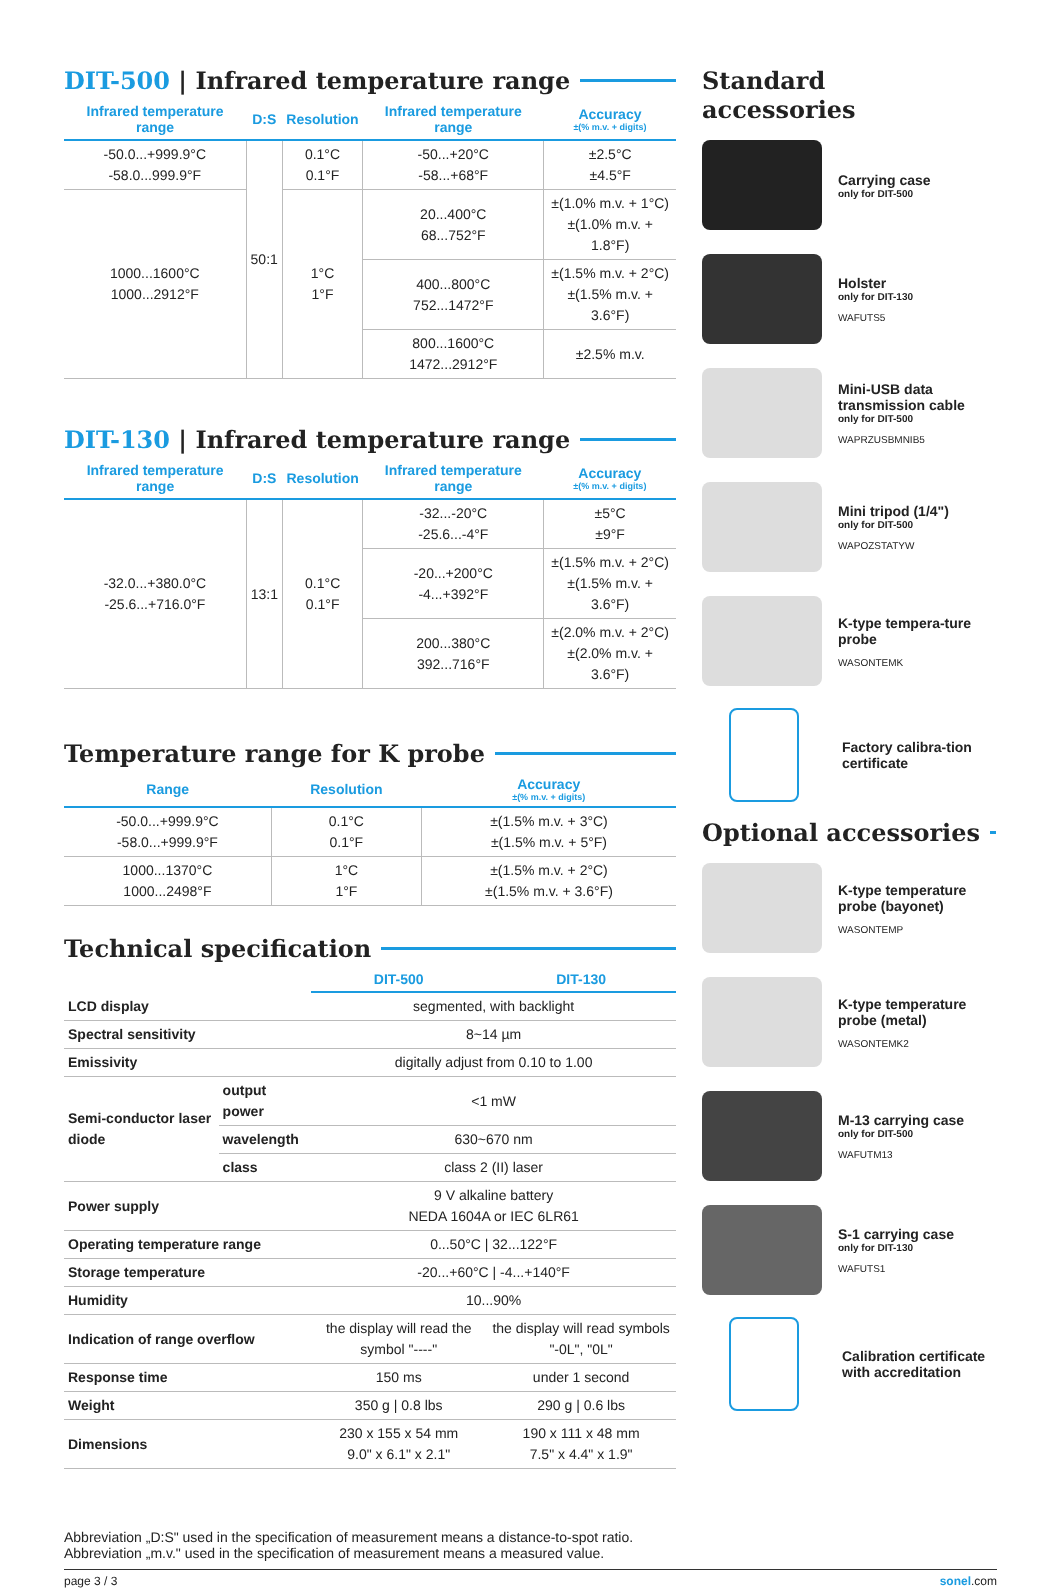DIT-500 | Infrared temperature range
| Infrared temperature range | D:S | Resolution | Infrared temperature range | Accuracy ±(% m.v. + digits) |
| --- | --- | --- | --- | --- |
| -50.0...+999.9°C -58.0...999.9°F | 50:1 | 0.1°C 0.1°F | -50...+20°C -58...+68°F | ±2.5°C ±4.5°F |
| 1000...1600°C 1000...2912°F | | 1°C 1°F | 20...400°C 68...752°F | ±(1.0% m.v. + 1°C) ±(1.0% m.v. + 1.8°F) |
| | | | 400...800°C 752...1472°F | ±(1.5% m.v. + 2°C) ±(1.5% m.v. + 3.6°F) |
| | | | 800...1600°C 1472...2912°F | ±2.5% m.v. |
DIT-130 | Infrared temperature range
| Infrared temperature range | D:S | Resolution | Infrared temperature range | Accuracy ±(% m.v. + digits) |
| --- | --- | --- | --- | --- |
| -32.0...+380.0°C -25.6...+716.0°F | 13:1 | 0.1°C 0.1°F | -32...-20°C -25.6...-4°F | ±5°C ±9°F |
| | | | -20...+200°C -4...+392°F | ±(1.5% m.v. + 2°C) ±(1.5% m.v. + 3.6°F) |
| | | | 200...380°C 392...716°F | ±(2.0% m.v. + 2°C) ±(2.0% m.v. + 3.6°F) |
Temperature range for K probe
| Range | Resolution | Accuracy ±(% m.v. + digits) |
| --- | --- | --- |
| -50.0...+999.9°C -58.0...+999.9°F | 0.1°C 0.1°F | ±(1.5% m.v. + 3°C) ±(1.5% m.v. + 5°F) |
| 1000...1370°C 1000...2498°F | 1°C 1°F | ±(1.5% m.v. + 2°C) ±(1.5% m.v. + 3.6°F) |
Technical specification
| | | DIT-500 | DIT-130 |
| --- | --- | --- | --- |
| LCD display | | segmented, with backlight | |
| Spectral sensitivity | | 8~14 µm | |
| Emissivity | | digitally adjust from 0.10 to 1.00 | |
| Semi-conductor laser diode | output power | <1 mW | |
| | wavelength | 630~670 nm | |
| | class | class 2 (II) laser | |
| Power supply | | 9 V alkaline battery NEDA 1604A or IEC 6LR61 | |
| Operating temperature range | | 0...50°C / 32...122°F | |
| Storage temperature | | -20...+60°C / -4...+140°F | |
| Humidity | | 10...90% | |
| Indication of range overflow | | the display will read the symbol "----" | the display will read symbols "-0L", "0L" |
| Response time | | 150 ms | under 1 second |
| Weight | | 350 g / 0.8 lbs | 290 g / 0.6 lbs |
| Dimensions | | 230 x 155 x 54 mm 9.0" x 6.1" x 2.1" | 190 x 111 x 48 mm 7.5" x 4.4" x 1.9" |
Abbreviation „D:S" used in the specification of measurement means a distance-to-spot ratio.
Abbreviation „m.v." used in the specification of measurement means a measured value.
Standard accessories
Carrying case
only for DIT-500
Holster
only for DIT-130
WAFUTS5
Mini-USB data transmission cable
only for DIT-500
WAPRZUSBMNIB5
Mini tripod (1/4")
only for DIT-500
WAPOZSTATYW
K-type tempera-ture probe
WASONTEMK
Factory calibra-tion certificate
Optional accessories
K-type temperature probe (bayonet)
WASONTEMP
K-type temperature probe (metal)
WASONTEMK2
M-13 carrying case
only for DIT-500
WAFUTM13
S-1 carrying case
only for DIT-130
WAFUTS1
Calibration certificate with accreditation
page 3 / 3 sonel.com